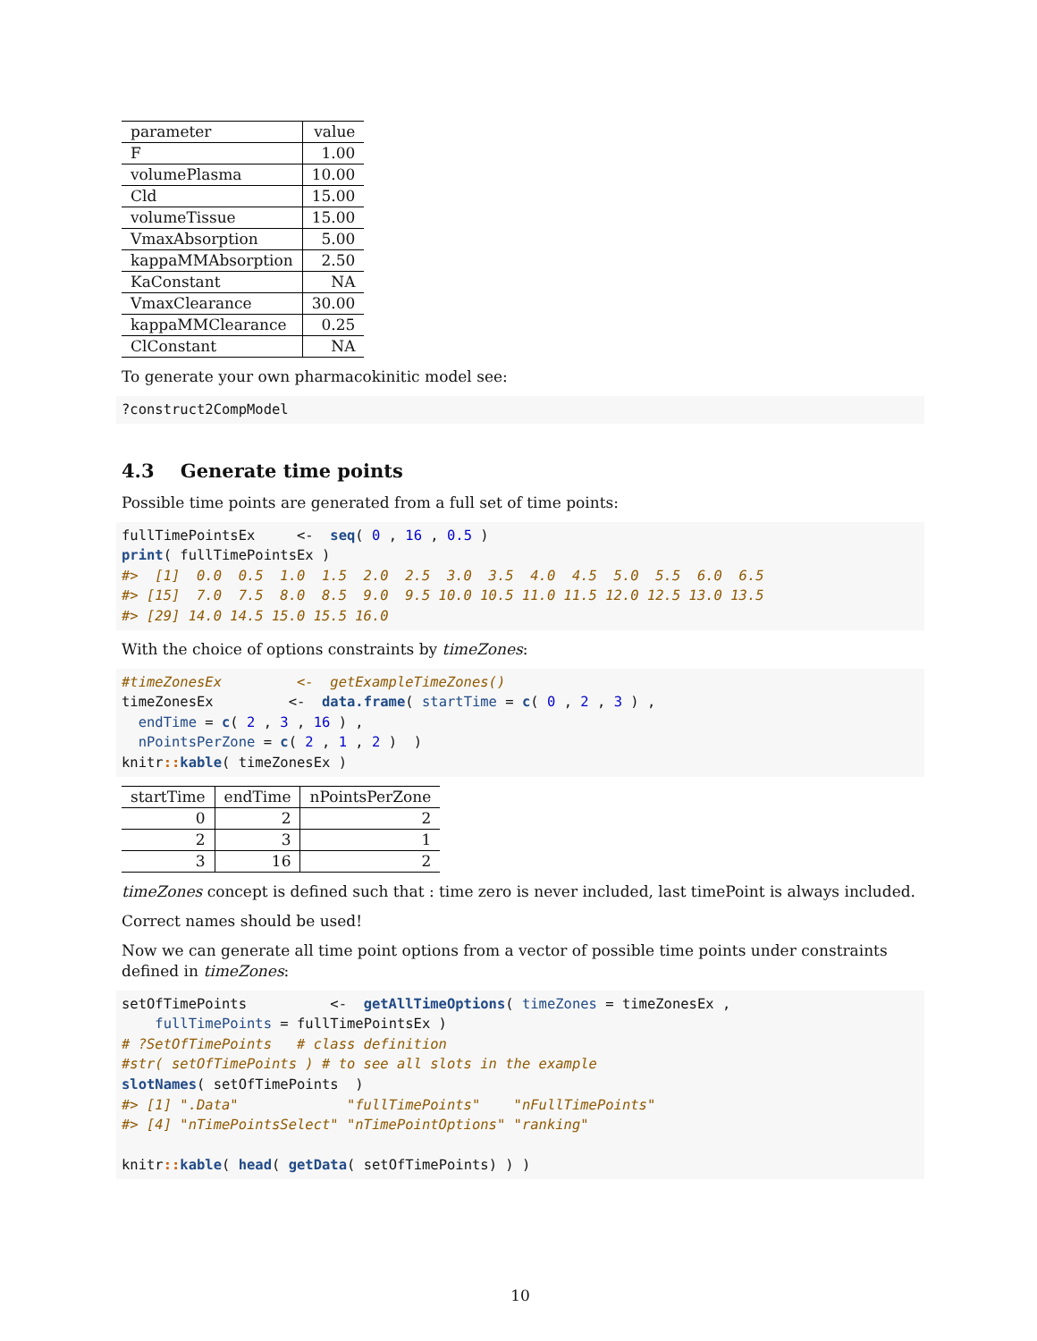| parameter | value |
| --- | --- |
| F | 1.00 |
| volumePlasma | 10.00 |
| Cld | 15.00 |
| volumeTissue | 15.00 |
| VmaxAbsorption | 5.00 |
| kappaMMAbsorption | 2.50 |
| KaConstant | NA |
| VmaxClearance | 30.00 |
| kappaMMClearance | 0.25 |
| ClConstant | NA |
To generate your own pharmacokinitic model see:
?construct2CompModel
4.3 Generate time points
Possible time points are generated from a full set of time points:
fullTimePointsEx     <-  seq( 0 , 16 , 0.5 )
print( fullTimePointsEx )
#>  [1]  0.0  0.5  1.0  1.5  2.0  2.5  3.0  3.5  4.0  4.5  5.0  5.5  6.0  6.5
#> [15]  7.0  7.5  8.0  8.5  9.0  9.5 10.0 10.5 11.0 11.5 12.0 12.5 13.0 13.5
#> [29] 14.0 14.5 15.0 15.5 16.0
With the choice of options constraints by timeZones:
#timeZonesEx         <-  getExampleTimeZones()
timeZonesEx         <-  data.frame( startTime = c( 0 , 2 , 3 ) ,
  endTime = c( 2 , 3 , 16 ) ,
  nPointsPerZone = c( 2 , 1 , 2 )  )
knitr:: kable( timeZonesEx )
| startTime | endTime | nPointsPerZone |
| --- | --- | --- |
| 0 | 2 | 2 |
| 2 | 3 | 1 |
| 3 | 16 | 2 |
timeZones concept is defined such that : time zero is never included, last timePoint is always included.
Correct names should be used!
Now we can generate all time point options from a vector of possible time points under constraints defined in timeZones:
setOfTimePoints          <-  getAllTimeOptions( timeZones = timeZonesEx ,
    fullTimePoints = fullTimePointsEx )
# ?SetOfTimePoints   # class definition
#str( setOfTimePoints ) # to see all slots in the example
slotNames( setOfTimePoints  )
#> [1] ".Data"             "fullTimePoints"    "nFullTimePoints"
#> [4] "nTimePointsSelect" "nTimePointOptions" "ranking"

knitr:: kable( head( getData( setOfTimePoints) ) )
10